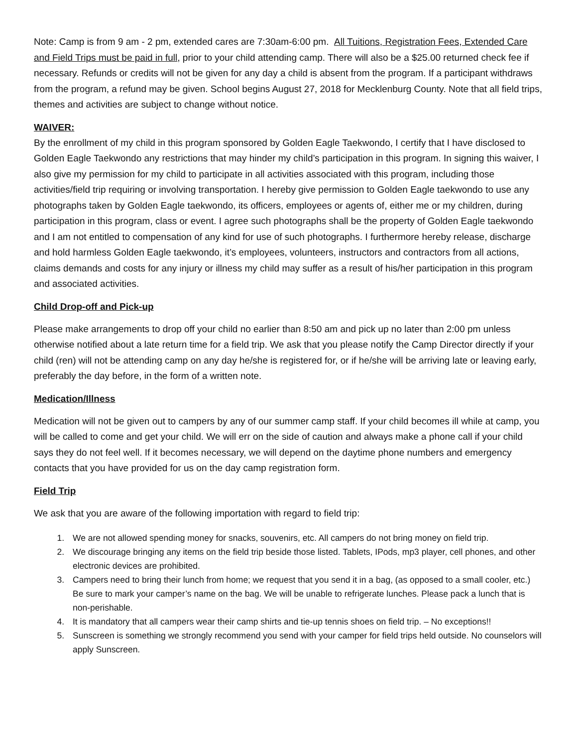Note: Camp is from 9 am - 2 pm, extended cares are 7:30am-6:00 pm. All Tuitions, Registration Fees, Extended Care and Field Trips must be paid in full, prior to your child attending camp. There will also be a $25.00 returned check fee if necessary. Refunds or credits will not be given for any day a child is absent from the program. If a participant withdraws from the program, a refund may be given. School begins August 27, 2018 for Mecklenburg County. Note that all field trips, themes and activities are subject to change without notice.
WAIVER:
By the enrollment of my child in this program sponsored by Golden Eagle Taekwondo, I certify that I have disclosed to Golden Eagle Taekwondo any restrictions that may hinder my child’s participation in this program. In signing this waiver, I also give my permission for my child to participate in all activities associated with this program, including those activities/field trip requiring or involving transportation. I hereby give permission to Golden Eagle taekwondo to use any photographs taken by Golden Eagle taekwondo, its officers, employees or agents of, either me or my children, during participation in this program, class or event. I agree such photographs shall be the property of Golden Eagle taekwondo and I am not entitled to compensation of any kind for use of such photographs. I furthermore hereby release, discharge and hold harmless Golden Eagle taekwondo, it’s employees, volunteers, instructors and contractors from all actions, claims demands and costs for any injury or illness my child may suffer as a result of his/her participation in this program and associated activities.
Child Drop-off and Pick-up
Please make arrangements to drop off your child no earlier than 8:50 am and pick up no later than 2:00 pm unless otherwise notified about a late return time for a field trip. We ask that you please notify the Camp Director directly if your child (ren) will not be attending camp on any day he/she is registered for, or if he/she will be arriving late or leaving early, preferably the day before, in the form of a written note.
Medication/Illness
Medication will not be given out to campers by any of our summer camp staff. If your child becomes ill while at camp, you will be called to come and get your child. We will err on the side of caution and always make a phone call if your child says they do not feel well. If it becomes necessary, we will depend on the daytime phone numbers and emergency contacts that you have provided for us on the day camp registration form.
Field Trip
We ask that you are aware of the following importation with regard to field trip:
1. We are not allowed spending money for snacks, souvenirs, etc. All campers do not bring money on field trip.
2. We discourage bringing any items on the field trip beside those listed. Tablets, IPods, mp3 player, cell phones, and other electronic devices are prohibited.
3. Campers need to bring their lunch from home; we request that you send it in a bag, (as opposed to a small cooler, etc.) Be sure to mark your camper’s name on the bag. We will be unable to refrigerate lunches. Please pack a lunch that is non-perishable.
4. It is mandatory that all campers wear their camp shirts and tie-up tennis shoes on field trip. – No exceptions!!
5. Sunscreen is something we strongly recommend you send with your camper for field trips held outside. No counselors will apply Sunscreen.